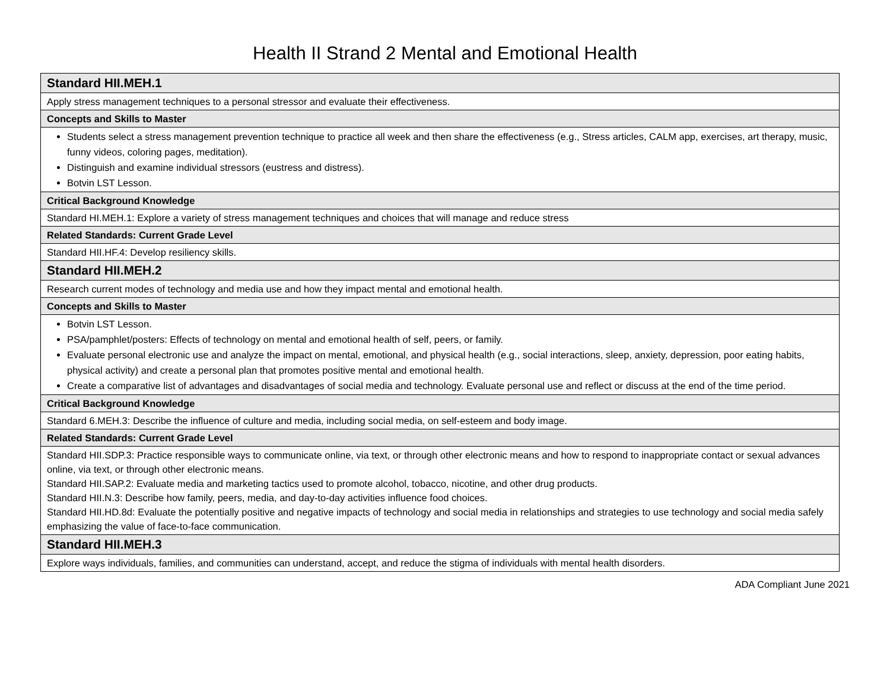Health II Strand 2 Mental and Emotional Health
| Standard HII.MEH.1 |
| Apply stress management techniques to a personal stressor and evaluate their effectiveness. |
| Concepts and Skills to Master |
| Students select a stress management prevention technique to practice all week and then share the effectiveness (e.g., Stress articles, CALM app, exercises, art therapy, music, funny videos, coloring pages, meditation). Distinguish and examine individual stressors (eustress and distress). Botvin LST Lesson. |
| Critical Background Knowledge |
| Standard HI.MEH.1: Explore a variety of stress management techniques and choices that will manage and reduce stress |
| Related Standards: Current Grade Level |
| Standard HII.HF.4: Develop resiliency skills. |
| Standard HII.MEH.2 |
| Research current modes of technology and media use and how they impact mental and emotional health. |
| Concepts and Skills to Master |
| Botvin LST Lesson. PSA/pamphlet/posters: Effects of technology on mental and emotional health of self, peers, or family. Evaluate personal electronic use and analyze the impact on mental, emotional, and physical health (e.g., social interactions, sleep, anxiety, depression, poor eating habits, physical activity) and create a personal plan that promotes positive mental and emotional health. Create a comparative list of advantages and disadvantages of social media and technology. Evaluate personal use and reflect or discuss at the end of the time period. |
| Critical Background Knowledge |
| Standard 6.MEH.3: Describe the influence of culture and media, including social media, on self-esteem and body image. |
| Related Standards: Current Grade Level |
| Standard HII.SDP.3: Practice responsible ways to communicate online, via text, or through other electronic means and how to respond to inappropriate contact or sexual advances online, via text, or through other electronic means. Standard HII.SAP.2: Evaluate media and marketing tactics used to promote alcohol, tobacco, nicotine, and other drug products. Standard HII.N.3: Describe how family, peers, media, and day-to-day activities influence food choices. Standard HII.HD.8d: Evaluate the potentially positive and negative impacts of technology and social media in relationships and strategies to use technology and social media safely emphasizing the value of face-to-face communication. |
| Standard HII.MEH.3 |
| Explore ways individuals, families, and communities can understand, accept, and reduce the stigma of individuals with mental health disorders. |
ADA Compliant June 2021